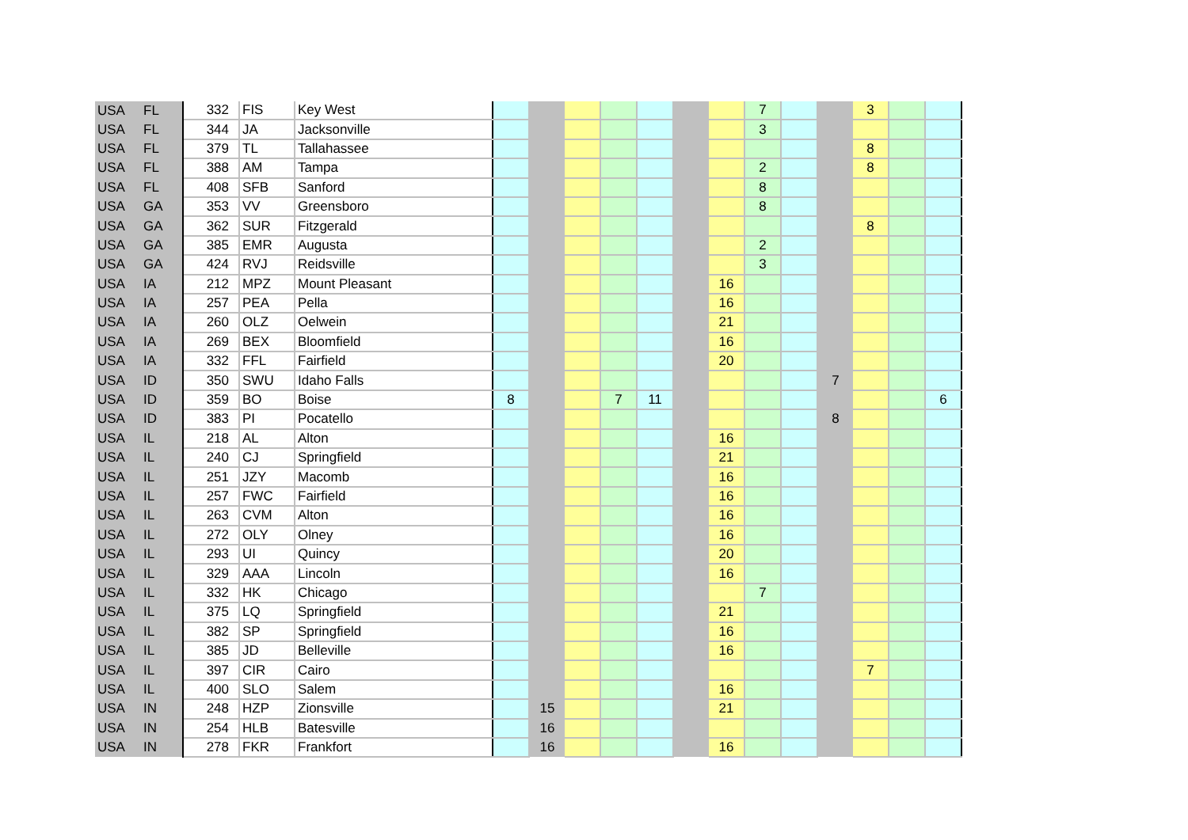| USA | FL | 332 | FIS | Key West | | | | | | | | 7 | | | 3 | | |
| USA | FL | 344 | JA | Jacksonville | | | | | | | | 3 | | | | | |
| USA | FL | 379 | TL | Tallahassee | | | | | | | | | | | 8 | | |
| USA | FL | 388 | AM | Tampa | | | | | | | | 2 | | | 8 | | |
| USA | FL | 408 | SFB | Sanford | | | | | | | | 8 | | | | | |
| USA | GA | 353 | VV | Greensboro | | | | | | | | 8 | | | | | |
| USA | GA | 362 | SUR | Fitzgerald | | | | | | | | | | | 8 | | |
| USA | GA | 385 | EMR | Augusta | | | | | | | | 2 | | | | | |
| USA | GA | 424 | RVJ | Reidsville | | | | | | | | 3 | | | | | |
| USA | IA | 212 | MPZ | Mount Pleasant | | | | | | | 16 | | | | | | |
| USA | IA | 257 | PEA | Pella | | | | | | | 16 | | | | | | |
| USA | IA | 260 | OLZ | Oelwein | | | | | | | 21 | | | | | | |
| USA | IA | 269 | BEX | Bloomfield | | | | | | | 16 | | | | | | |
| USA | IA | 332 | FFL | Fairfield | | | | | | | 20 | | | | | | |
| USA | ID | 350 | SWU | Idaho Falls | | | | | | | | | | 7 | | | |
| USA | ID | 359 | BO | Boise | 8 | | | 7 | 11 | | | | | | | | 6 |
| USA | ID | 383 | PI | Pocatello | | | | | | | | | | 8 | | | |
| USA | IL | 218 | AL | Alton | | | | | | | 16 | | | | | | |
| USA | IL | 240 | CJ | Springfield | | | | | | | 21 | | | | | | |
| USA | IL | 251 | JZY | Macomb | | | | | | | 16 | | | | | | |
| USA | IL | 257 | FWC | Fairfield | | | | | | | 16 | | | | | | |
| USA | IL | 263 | CVM | Alton | | | | | | | 16 | | | | | | |
| USA | IL | 272 | OLY | Olney | | | | | | | 16 | | | | | | |
| USA | IL | 293 | UI | Quincy | | | | | | | 20 | | | | | | |
| USA | IL | 329 | AAA | Lincoln | | | | | | | 16 | | | | | | |
| USA | IL | 332 | HK | Chicago | | | | | | | | 7 | | | | | |
| USA | IL | 375 | LQ | Springfield | | | | | | | 21 | | | | | | |
| USA | IL | 382 | SP | Springfield | | | | | | | 16 | | | | | | |
| USA | IL | 385 | JD | Belleville | | | | | | | 16 | | | | | | |
| USA | IL | 397 | CIR | Cairo | | | | | | | | | | | 7 | | |
| USA | IL | 400 | SLO | Salem | | | | | | | 16 | | | | | | |
| USA | IN | 248 | HZP | Zionsville | | 15 | | | | | 21 | | | | | | |
| USA | IN | 254 | HLB | Batesville | | 16 | | | | | | | | | | | |
| USA | IN | 278 | FKR | Frankfort | | 16 | | | | | 16 | | | | | | |